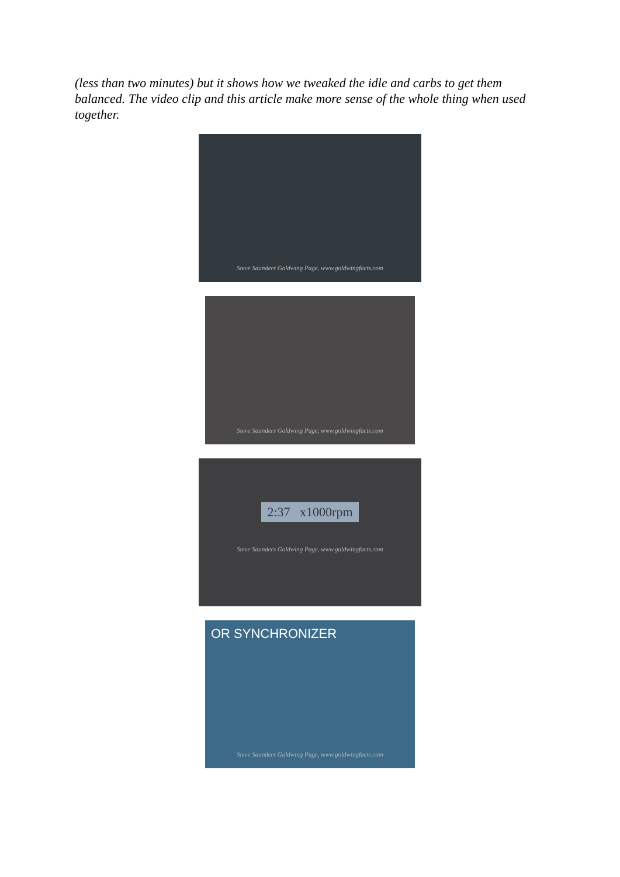(less than two minutes) but it shows how we tweaked the idle and carbs to get them balanced. The video clip and this article make more sense of the whole thing when used together.
Steve Saunders Goldwing Page, www.goldwingfacts.com
Steve Saunders Goldwing Page, www.goldwingfacts.com
2:37 x1000rpm
Steve Saunders Goldwing Page, www.goldwingfacts.com
OR SYNCHRONIZER
Steve Saunders Goldwing Page, www.goldwingfacts.com